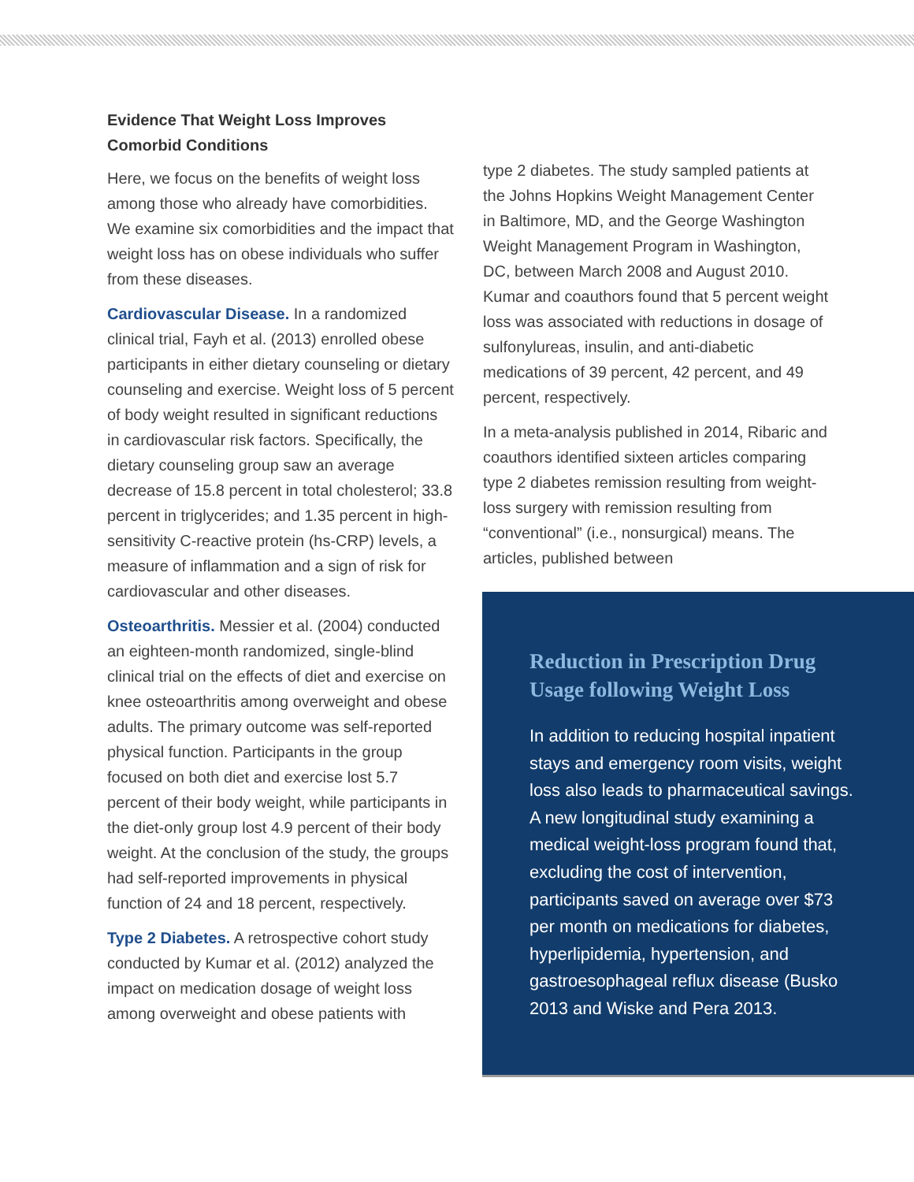Evidence That Weight Loss Improves Comorbid Conditions
Here, we focus on the benefits of weight loss among those who already have comorbidities. We examine six comorbidities and the impact that weight loss has on obese individuals who suffer from these diseases.
Cardiovascular Disease. In a randomized clinical trial, Fayh et al. (2013) enrolled obese participants in either dietary counseling or dietary counseling and exercise. Weight loss of 5 percent of body weight resulted in significant reductions in cardiovascular risk factors. Specifically, the dietary counseling group saw an average decrease of 15.8 percent in total cholesterol; 33.8 percent in triglycerides; and 1.35 percent in high-sensitivity C-reactive protein (hs-CRP) levels, a measure of inflammation and a sign of risk for cardiovascular and other diseases.
Osteoarthritis. Messier et al. (2004) conducted an eighteen-month randomized, single-blind clinical trial on the effects of diet and exercise on knee osteoarthritis among overweight and obese adults. The primary outcome was self-reported physical function. Participants in the group focused on both diet and exercise lost 5.7 percent of their body weight, while participants in the diet-only group lost 4.9 percent of their body weight. At the conclusion of the study, the groups had self-reported improvements in physical function of 24 and 18 percent, respectively.
Type 2 Diabetes. A retrospective cohort study conducted by Kumar et al. (2012) analyzed the impact on medication dosage of weight loss among overweight and obese patients with
type 2 diabetes. The study sampled patients at the Johns Hopkins Weight Management Center in Baltimore, MD, and the George Washington Weight Management Program in Washington, DC, between March 2008 and August 2010. Kumar and coauthors found that 5 percent weight loss was associated with reductions in dosage of sulfonylureas, insulin, and anti-diabetic medications of 39 percent, 42 percent, and 49 percent, respectively.
In a meta-analysis published in 2014, Ribaric and coauthors identified sixteen articles comparing type 2 diabetes remission resulting from weight-loss surgery with remission resulting from “conventional” (i.e., nonsurgical) means. The articles, published between
Reduction in Prescription Drug Usage following Weight Loss
In addition to reducing hospital inpatient stays and emergency room visits, weight loss also leads to pharmaceutical savings. A new longitudinal study examining a medical weight-loss program found that, excluding the cost of intervention, participants saved on average over $73 per month on medications for diabetes, hyperlipidemia, hypertension, and gastroesophageal reflux disease (Busko 2013 and Wiske and Pera 2013.